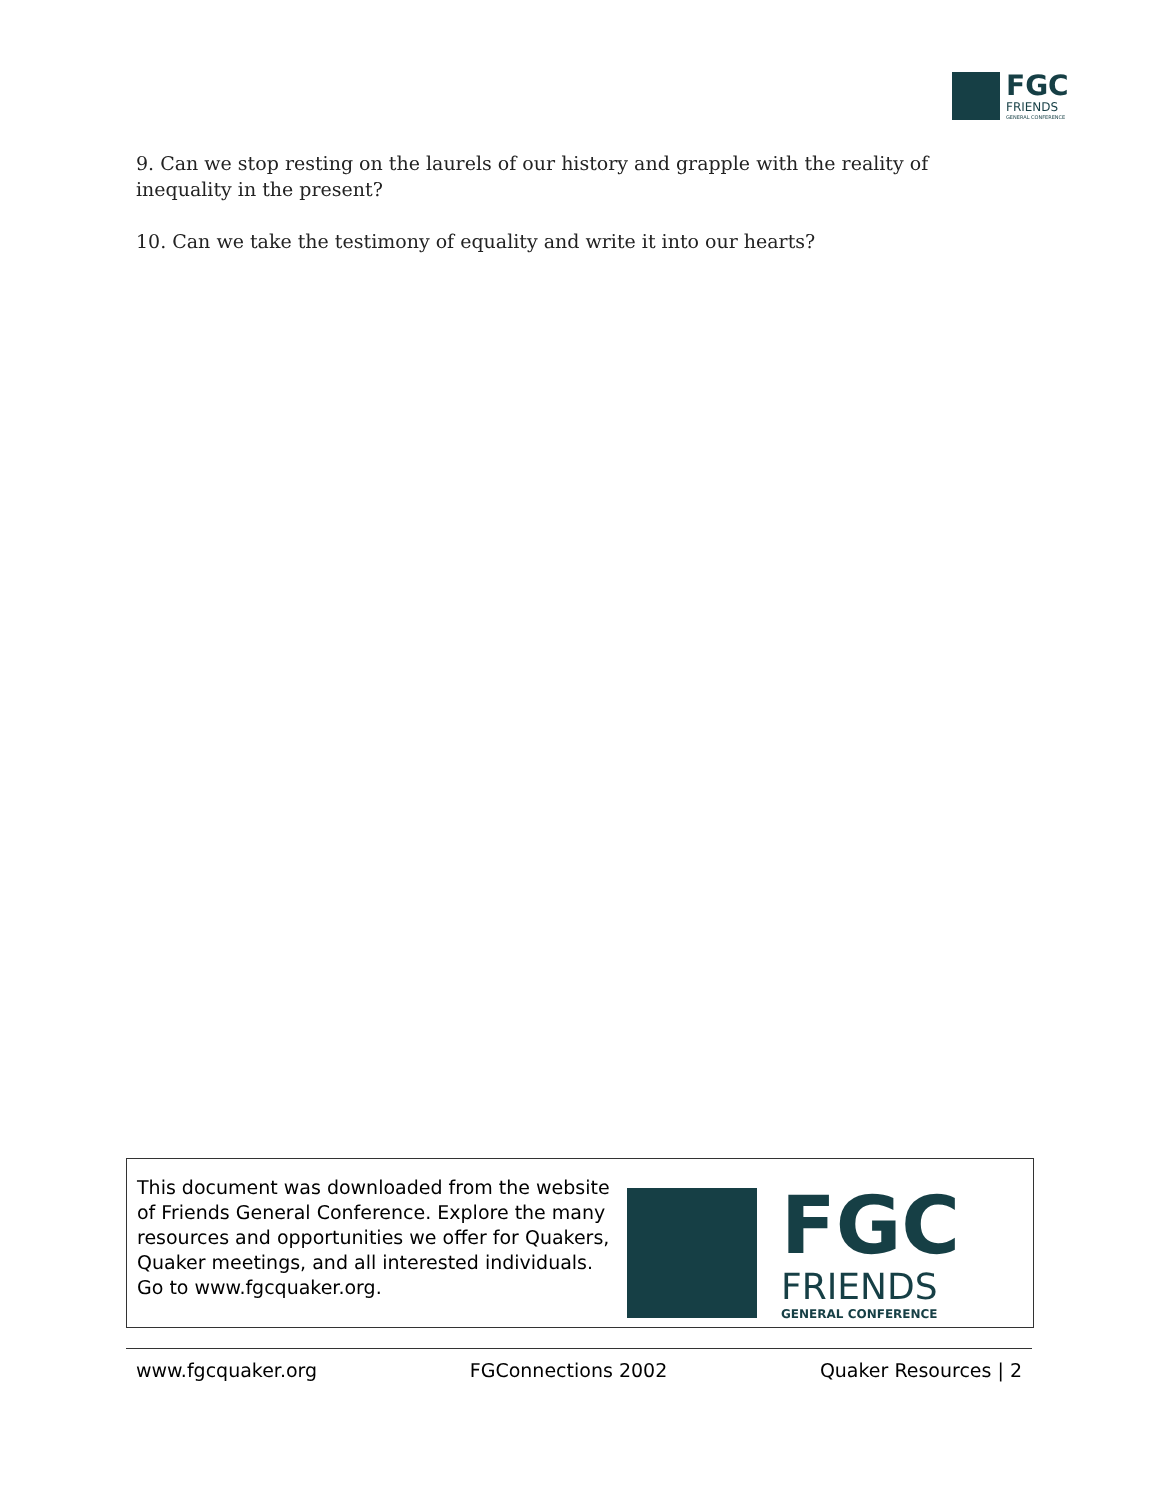FGC
FRIENDS
GENERAL CONFERENCE
9. Can we stop resting on the laurels of our history and grapple with the reality of inequality in the present?
10. Can we take the testimony of equality and write it into our hearts?
This document was downloaded from the website of Friends General Conference. Explore the many resources and opportunities we offer for Quakers, Quaker meetings, and all interested individuals. Go to www.fgcquaker.org.
FGC
FRIENDS
GENERAL CONFERENCE
www.fgcquaker.org FGConnections 2002 Quaker Resources | 2